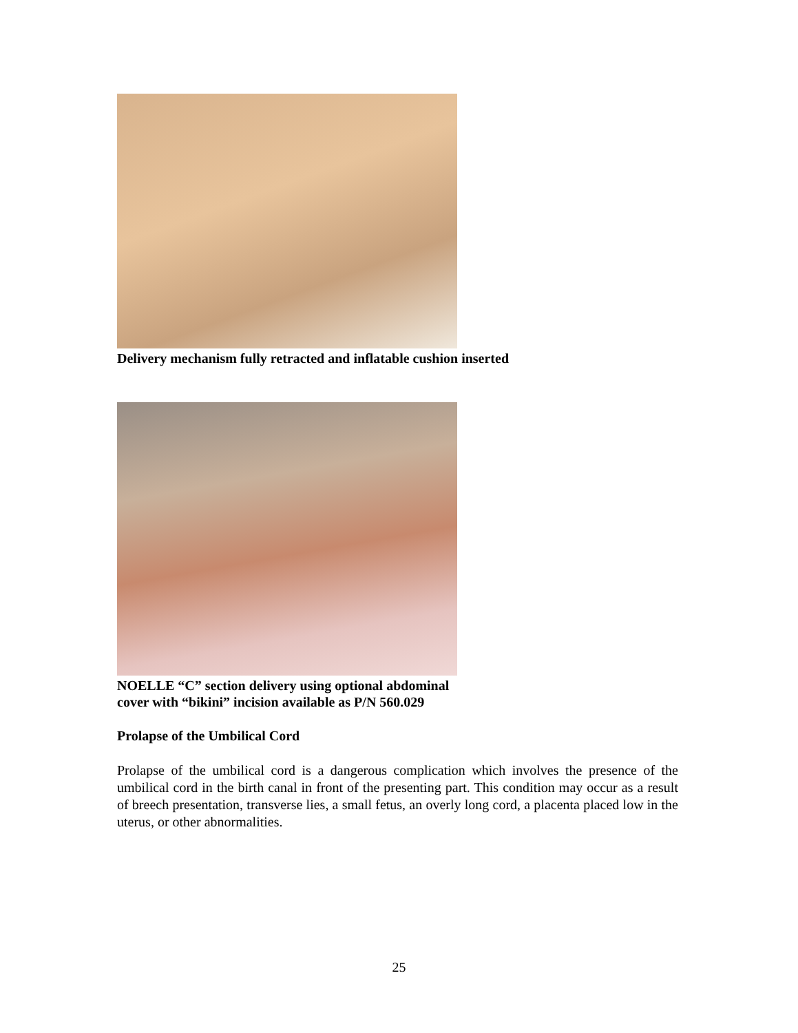Delivery mechanism fully retracted and inflatable cushion inserted
NOELLE “C” section delivery using optional abdominal
cover with “bikini” incision available as P/N 560.029
Prolapse of the Umbilical Cord
Prolapse of the umbilical cord is a dangerous complication which involves the presence of the umbilical cord in the birth canal in front of the presenting part. This condition may occur as a result of breech presentation, transverse lies, a small fetus, an overly long cord, a placenta placed low in the uterus, or other abnormalities.
25